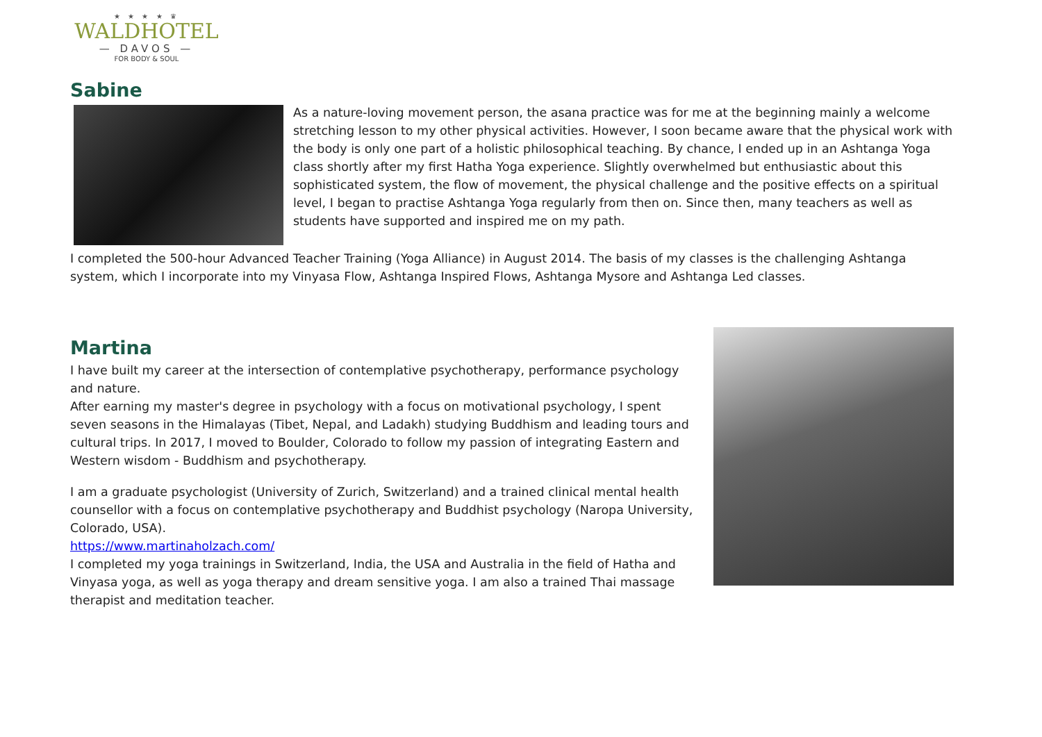★ ★ ★ ★ ♛
WALDHOTEL
— DAVOS —
FOR BODY & SOUL
Sabine
As a nature-loving movement person, the asana practice was for me at the beginning mainly a welcome stretching lesson to my other physical activities. However, I soon became aware that the physical work with the body is only one part of a holistic philosophical teaching. By chance, I ended up in an Ashtanga Yoga class shortly after my first Hatha Yoga experience. Slightly overwhelmed but enthusiastic about this sophisticated system, the flow of movement, the physical challenge and the positive effects on a spiritual level, I began to practise Ashtanga Yoga regularly from then on. Since then, many teachers as well as students have supported and inspired me on my path.
I completed the 500-hour Advanced Teacher Training (Yoga Alliance) in August 2014. The basis of my classes is the challenging Ashtanga system, which I incorporate into my Vinyasa Flow, Ashtanga Inspired Flows, Ashtanga Mysore and Ashtanga Led classes.
Martina
I have built my career at the intersection of contemplative psychotherapy, performance psychology and nature.
After earning my master's degree in psychology with a focus on motivational psychology, I spent seven seasons in the Himalayas (Tibet, Nepal, and Ladakh) studying Buddhism and leading tours and cultural trips. In 2017, I moved to Boulder, Colorado to follow my passion of integrating Eastern and Western wisdom - Buddhism and psychotherapy.
I am a graduate psychologist (University of Zurich, Switzerland) and a trained clinical mental health counsellor with a focus on contemplative psychotherapy and Buddhist psychology (Naropa University, Colorado, USA).
https://www.martinaholzach.com/
I completed my yoga trainings in Switzerland, India, the USA and Australia in the field of Hatha and Vinyasa yoga, as well as yoga therapy and dream sensitive yoga. I am also a trained Thai massage therapist and meditation teacher.